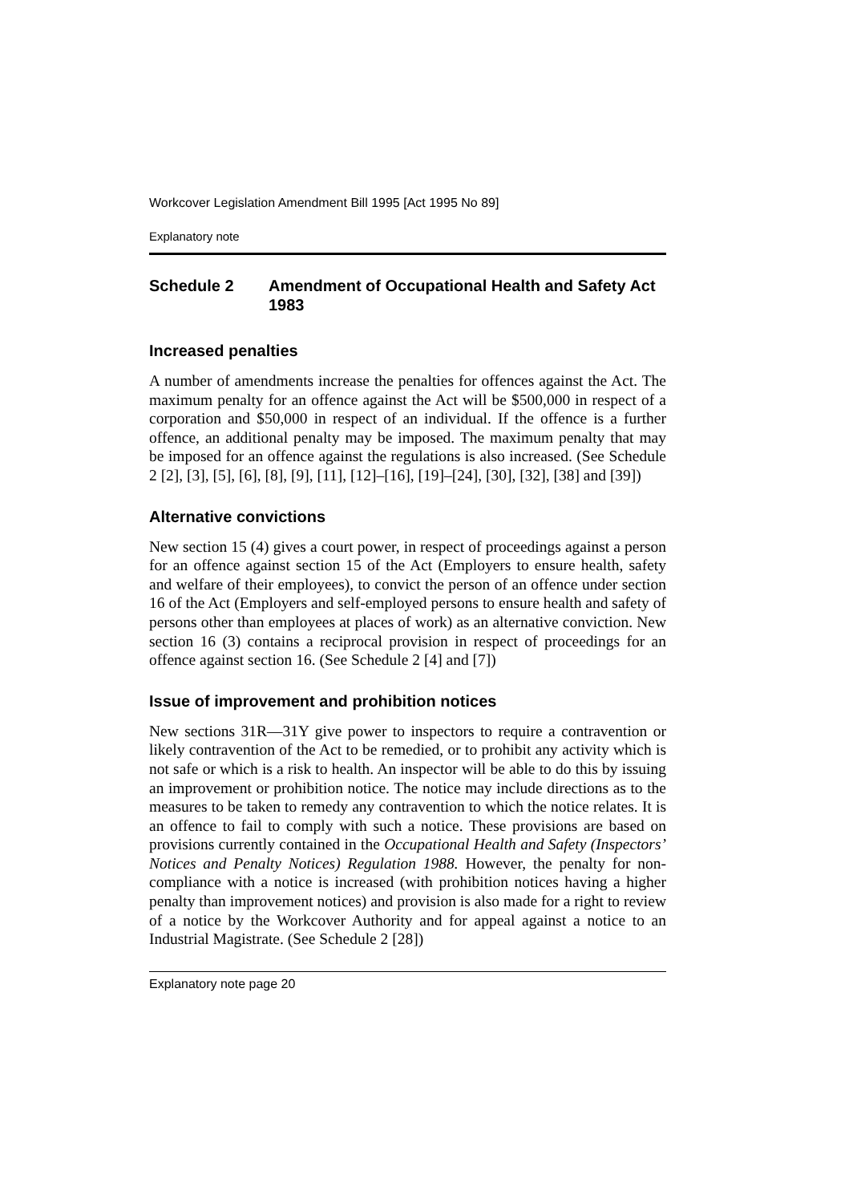Workcover Legislation Amendment Bill 1995 [Act 1995 No 89]
Explanatory note
Schedule 2 Amendment of Occupational Health and Safety Act 1983
Increased penalties
A number of amendments increase the penalties for offences against the Act. The maximum penalty for an offence against the Act will be $500,000 in respect of a corporation and $50,000 in respect of an individual. If the offence is a further offence, an additional penalty may be imposed. The maximum penalty that may be imposed for an offence against the regulations is also increased. (See Schedule 2 [2], [3], [5], [6], [8], [9], [11], [12]–[16], [19]–[24], [30], [32], [38] and [39])
Alternative convictions
New section 15 (4) gives a court power, in respect of proceedings against a person for an offence against section 15 of the Act (Employers to ensure health, safety and welfare of their employees), to convict the person of an offence under section 16 of the Act (Employers and self-employed persons to ensure health and safety of persons other than employees at places of work) as an alternative conviction. New section 16 (3) contains a reciprocal provision in respect of proceedings for an offence against section 16. (See Schedule 2 [4] and [7])
Issue of improvement and prohibition notices
New sections 31R—31Y give power to inspectors to require a contravention or likely contravention of the Act to be remedied, or to prohibit any activity which is not safe or which is a risk to health. An inspector will be able to do this by issuing an improvement or prohibition notice. The notice may include directions as to the measures to be taken to remedy any contravention to which the notice relates. It is an offence to fail to comply with such a notice. These provisions are based on provisions currently contained in the Occupational Health and Safety (Inspectors’ Notices and Penalty Notices) Regulation 1988. However, the penalty for non-compliance with a notice is increased (with prohibition notices having a higher penalty than improvement notices) and provision is also made for a right to review of a notice by the Workcover Authority and for appeal against a notice to an Industrial Magistrate. (See Schedule 2 [28])
Explanatory note page 20